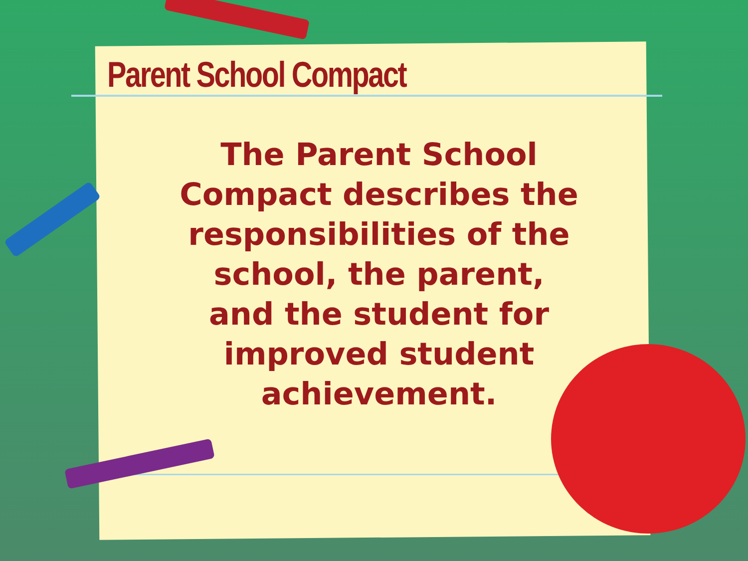Parent School Compact
The Parent School Compact describes the responsibilities of the school, the parent, and the student for improved student achievement.